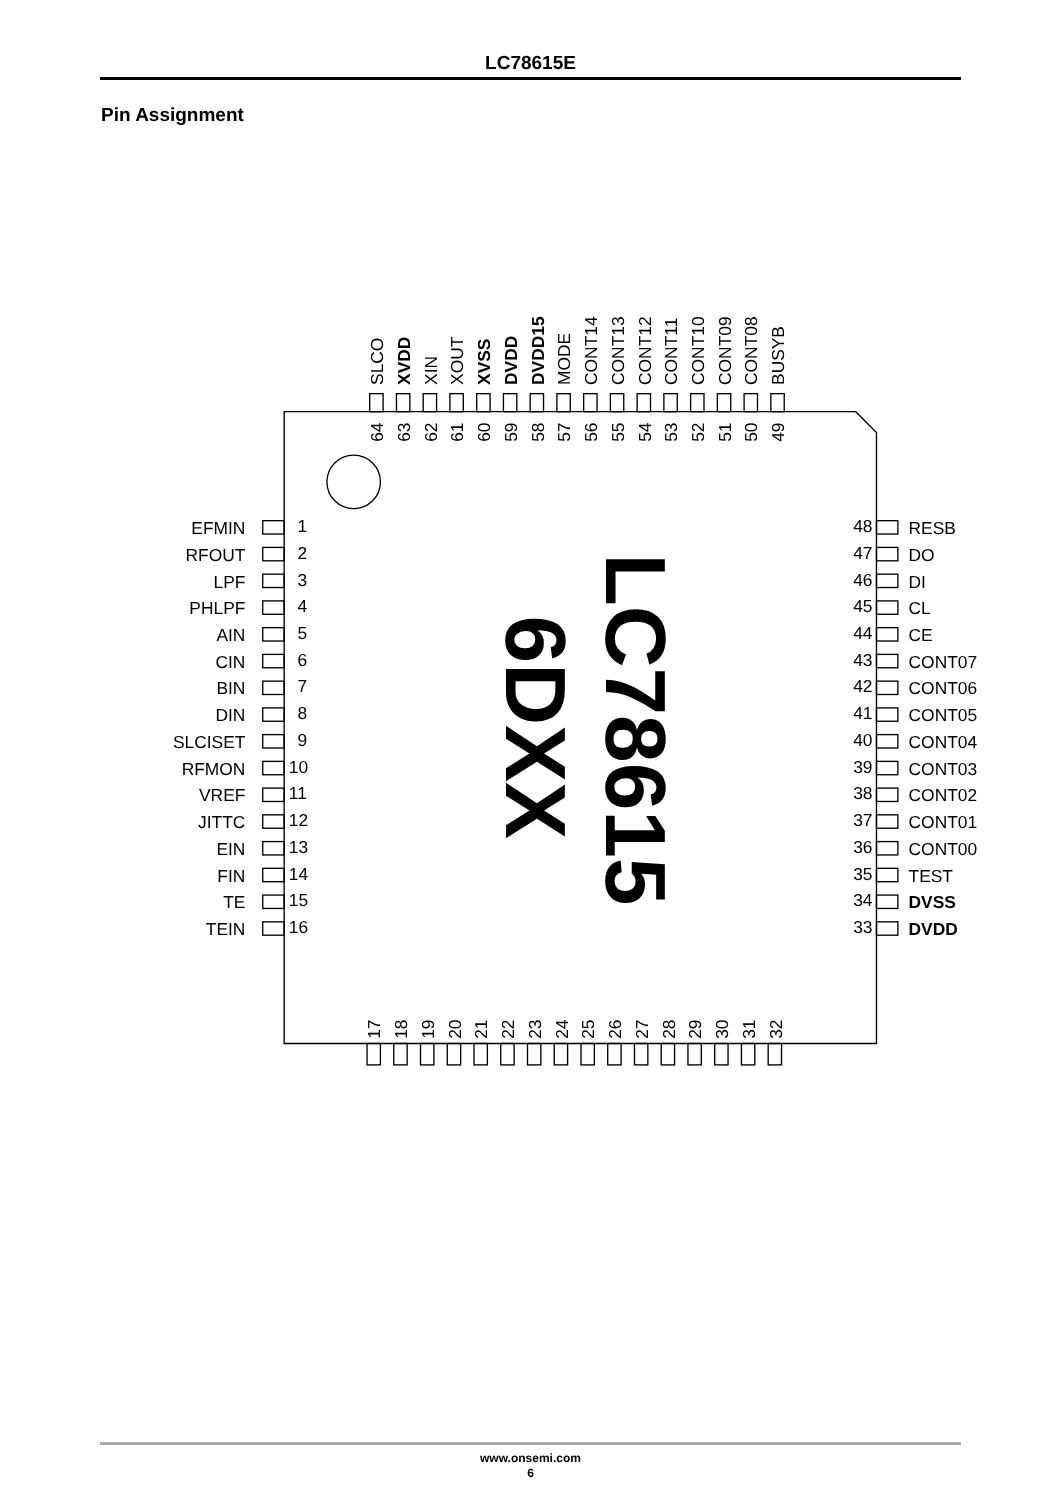LC78615E
Pin Assignment
EFMIN
1
RFOUT
2
LPF
3
PHLPF
4
AIN
5
CIN
6
BIN
7
DIN
8
SLCISET
9
RFMON
10
VREF
11
JITTC
12
EIN
13
FIN
14
TE
15
TEIN
16
48
RESB
47
DO
46
DI
45
CL
44
CE
43
CONT07
42
CONT06
41
CONT05
40
CONT04
39
CONT03
38
CONT02
37
CONT01
36
CONT00
35
TEST
34
DVSS
33
DVDD
SLCO
64
XVDD
63
XIN
62
XOUT
61
XVSS
60
DVDD
59
DVDD15
58
MODE
57
CONT14
56
CONT13
55
CONT12
54
CONT11
53
CONT10
52
CONT09
51
CONT08
50
BUSYB
49
17
18
19
20
21
22
23
24
25
26
27
28
29
30
31
32
LC78615
6DXX
www.onsemi.com
6